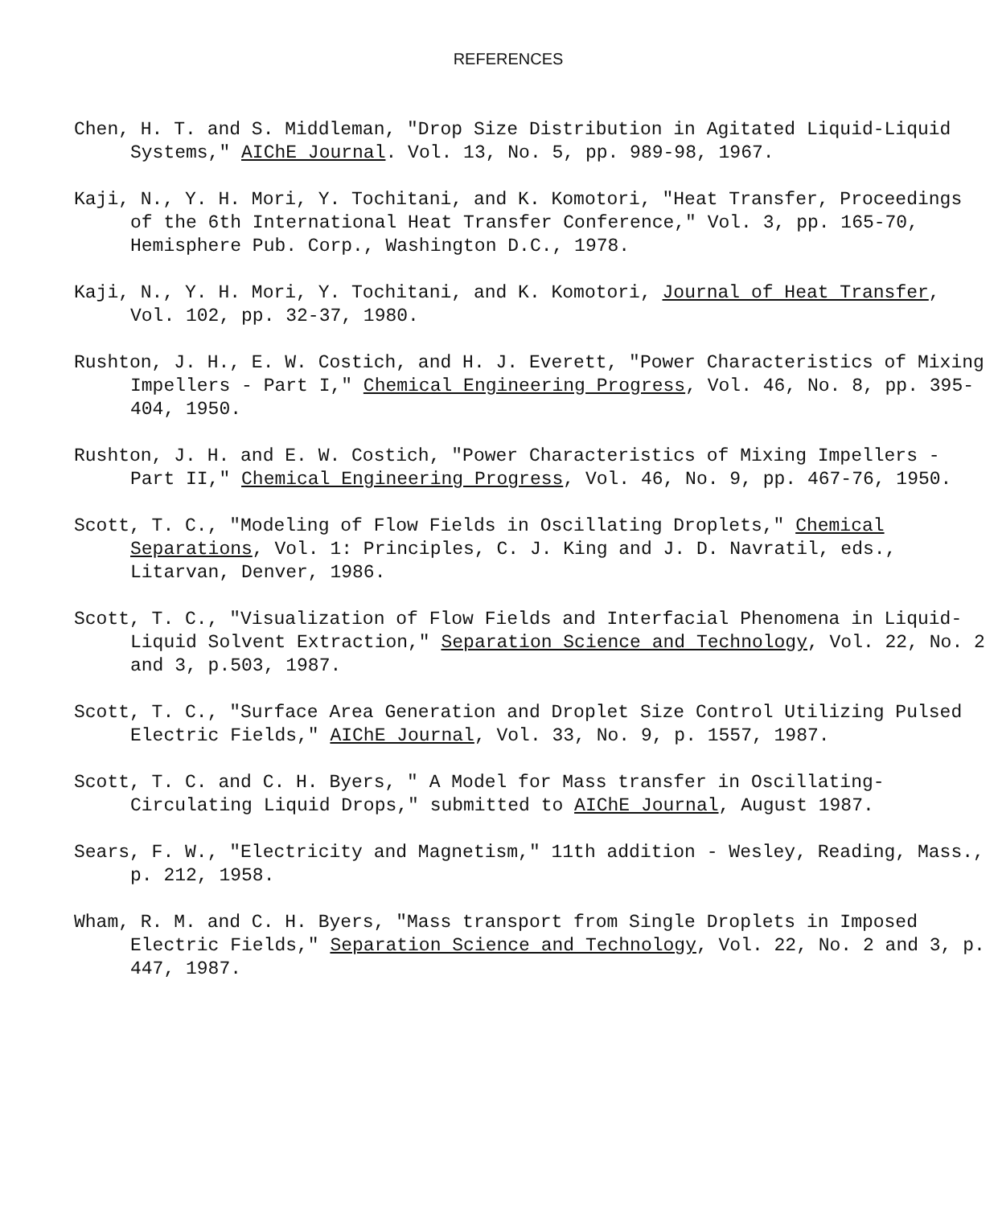REFERENCES
Chen, H. T. and S. Middleman, "Drop Size Distribution in Agitated Liquid-Liquid Systems," AIChE Journal. Vol. 13, No. 5, pp. 989-98, 1967.
Kaji, N., Y. H. Mori, Y. Tochitani, and K. Komotori, "Heat Transfer, Proceedings of the 6th International Heat Transfer Conference," Vol. 3, pp. 165-70, Hemisphere Pub. Corp., Washington D.C., 1978.
Kaji, N., Y. H. Mori, Y. Tochitani, and K. Komotori, Journal of Heat Transfer, Vol. 102, pp. 32-37, 1980.
Rushton, J. H., E. W. Costich, and H. J. Everett, "Power Characteristics of Mixing Impellers - Part I," Chemical Engineering Progress, Vol. 46, No. 8, pp. 395-404, 1950.
Rushton, J. H. and E. W. Costich, "Power Characteristics of Mixing Impellers - Part II," Chemical Engineering Progress, Vol. 46, No. 9, pp. 467-76, 1950.
Scott, T. C., "Modeling of Flow Fields in Oscillating Droplets," Chemical Separations, Vol. 1: Principles, C. J. King and J. D. Navratil, eds., Litarvan, Denver, 1986.
Scott, T. C., "Visualization of Flow Fields and Interfacial Phenomena in Liquid-Liquid Solvent Extraction," Separation Science and Technology, Vol. 22, No. 2 and 3, p.503, 1987.
Scott, T. C., "Surface Area Generation and Droplet Size Control Utilizing Pulsed Electric Fields," AIChE Journal, Vol. 33, No. 9, p. 1557, 1987.
Scott, T. C. and C. H. Byers, " A Model for Mass transfer in Oscillating-Circulating Liquid Drops," submitted to AIChE Journal, August 1987.
Sears, F. W., "Electricity and Magnetism," 11th addition - Wesley, Reading, Mass., p. 212, 1958.
Wham, R. M. and C. H. Byers, "Mass transport from Single Droplets in Imposed Electric Fields," Separation Science and Technology, Vol. 22, No. 2 and 3, p. 447, 1987.